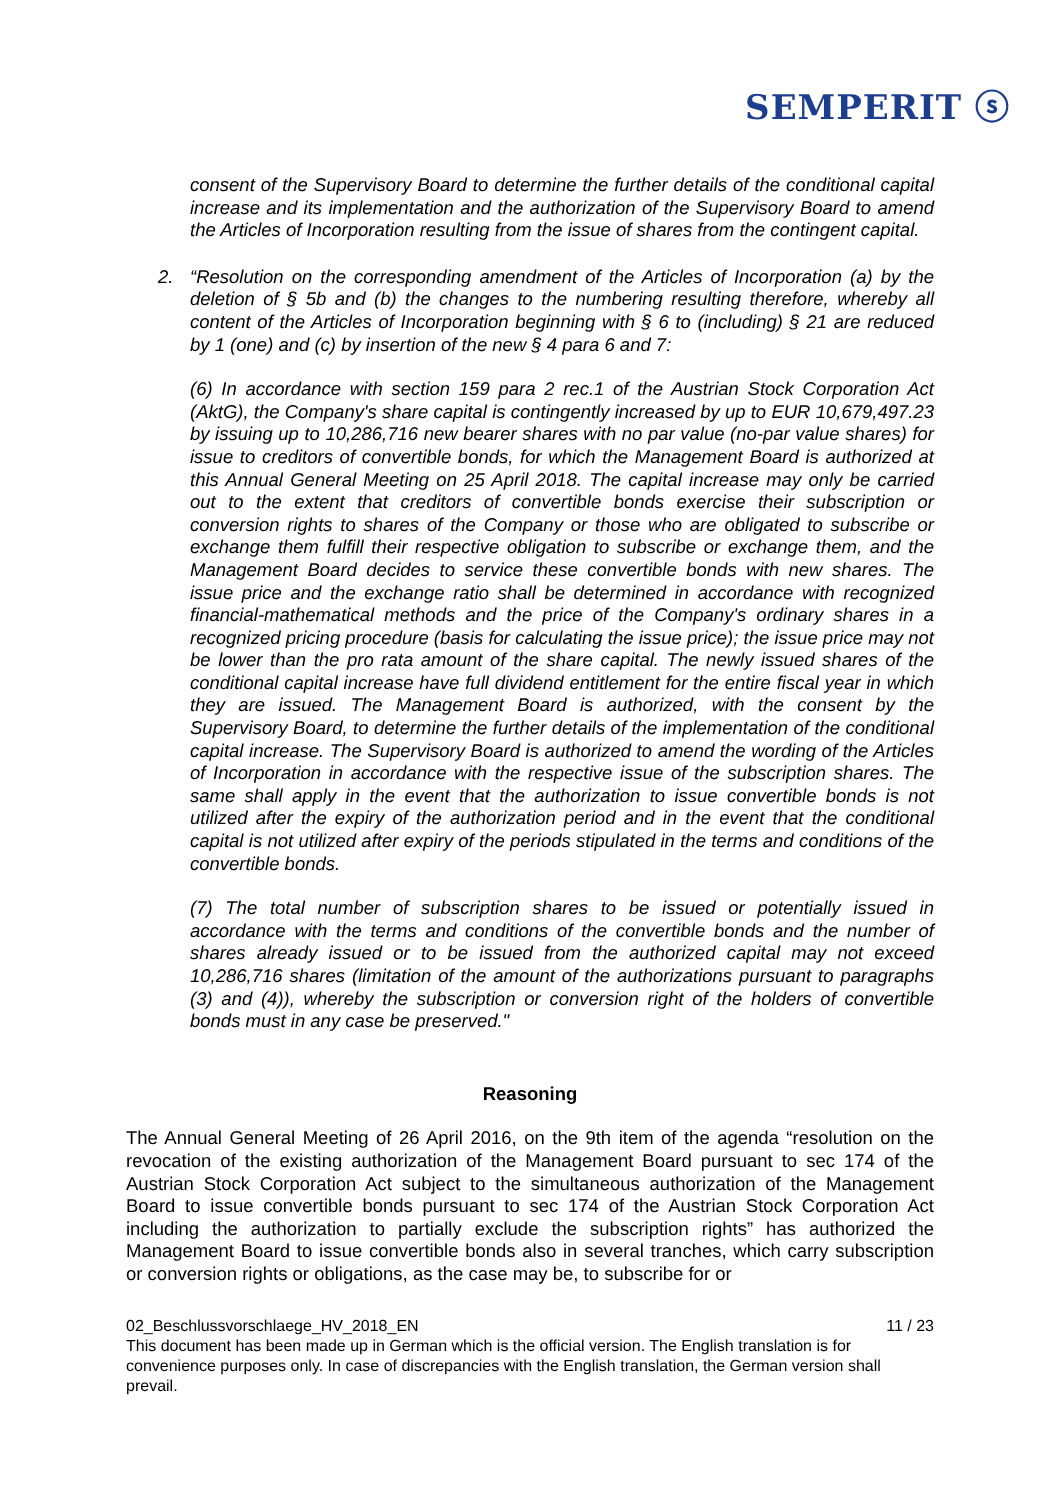SEMPERIT ⓢ
consent of the Supervisory Board to determine the further details of the conditional capital increase and its implementation and the authorization of the Supervisory Board to amend the Articles of Incorporation resulting from the issue of shares from the contingent capital.
2. “Resolution on the corresponding amendment of the Articles of Incorporation (a) by the deletion of § 5b and (b) the changes to the numbering resulting therefore, whereby all content of the Articles of Incorporation beginning with § 6 to (including) § 21 are reduced by 1 (one) and (c) by insertion of the new § 4 para 6 and 7:
(6) In accordance with section 159 para 2 rec.1 of the Austrian Stock Corporation Act (AktG), the Company's share capital is contingently increased by up to EUR 10,679,497.23 by issuing up to 10,286,716 new bearer shares with no par value (no-par value shares) for issue to creditors of convertible bonds, for which the Management Board is authorized at this Annual General Meeting on 25 April 2018. The capital increase may only be carried out to the extent that creditors of convertible bonds exercise their subscription or conversion rights to shares of the Company or those who are obligated to subscribe or exchange them fulfill their respective obligation to subscribe or exchange them, and the Management Board decides to service these convertible bonds with new shares. The issue price and the exchange ratio shall be determined in accordance with recognized financial-mathematical methods and the price of the Company's ordinary shares in a recognized pricing procedure (basis for calculating the issue price); the issue price may not be lower than the pro rata amount of the share capital. The newly issued shares of the conditional capital increase have full dividend entitlement for the entire fiscal year in which they are issued. The Management Board is authorized, with the consent by the Supervisory Board, to determine the further details of the implementation of the conditional capital increase. The Supervisory Board is authorized to amend the wording of the Articles of Incorporation in accordance with the respective issue of the subscription shares. The same shall apply in the event that the authorization to issue convertible bonds is not utilized after the expiry of the authorization period and in the event that the conditional capital is not utilized after expiry of the periods stipulated in the terms and conditions of the convertible bonds.
(7) The total number of subscription shares to be issued or potentially issued in accordance with the terms and conditions of the convertible bonds and the number of shares already issued or to be issued from the authorized capital may not exceed 10,286,716 shares (limitation of the amount of the authorizations pursuant to paragraphs (3) and (4)), whereby the subscription or conversion right of the holders of convertible bonds must in any case be preserved."
Reasoning
The Annual General Meeting of 26 April 2016, on the 9th item of the agenda “resolution on the revocation of the existing authorization of the Management Board pursuant to sec 174 of the Austrian Stock Corporation Act subject to the simultaneous authorization of the Management Board to issue convertible bonds pursuant to sec 174 of the Austrian Stock Corporation Act including the authorization to partially exclude the subscription rights” has authorized the Management Board to issue convertible bonds also in several tranches, which carry subscription or conversion rights or obligations, as the case may be, to subscribe for or
02_Beschlussvorschlaege_HV_2018_EN 11 / 23
This document has been made up in German which is the official version. The English translation is for convenience purposes only. In case of discrepancies with the English translation, the German version shall prevail.